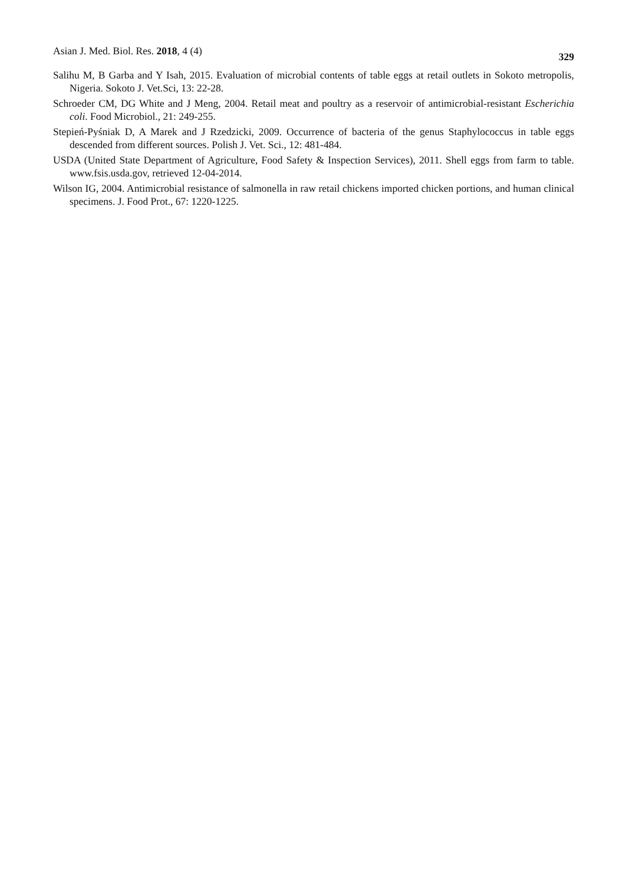Asian J. Med. Biol. Res. 2018, 4 (4) 329
Salihu M, B Garba and Y Isah, 2015. Evaluation of microbial contents of table eggs at retail outlets in Sokoto metropolis, Nigeria. Sokoto J. Vet.Sci, 13: 22-28.
Schroeder CM, DG White and J Meng, 2004. Retail meat and poultry as a reservoir of antimicrobial-resistant Escherichia coli. Food Microbiol., 21: 249-255.
Stepień-Pyśniak D, A Marek and J Rzedzicki, 2009. Occurrence of bacteria of the genus Staphylococcus in table eggs descended from different sources. Polish J. Vet. Sci., 12: 481-484.
USDA (United State Department of Agriculture, Food Safety & Inspection Services), 2011. Shell eggs from farm to table. www.fsis.usda.gov, retrieved 12-04-2014.
Wilson IG, 2004. Antimicrobial resistance of salmonella in raw retail chickens imported chicken portions, and human clinical specimens. J. Food Prot., 67: 1220-1225.